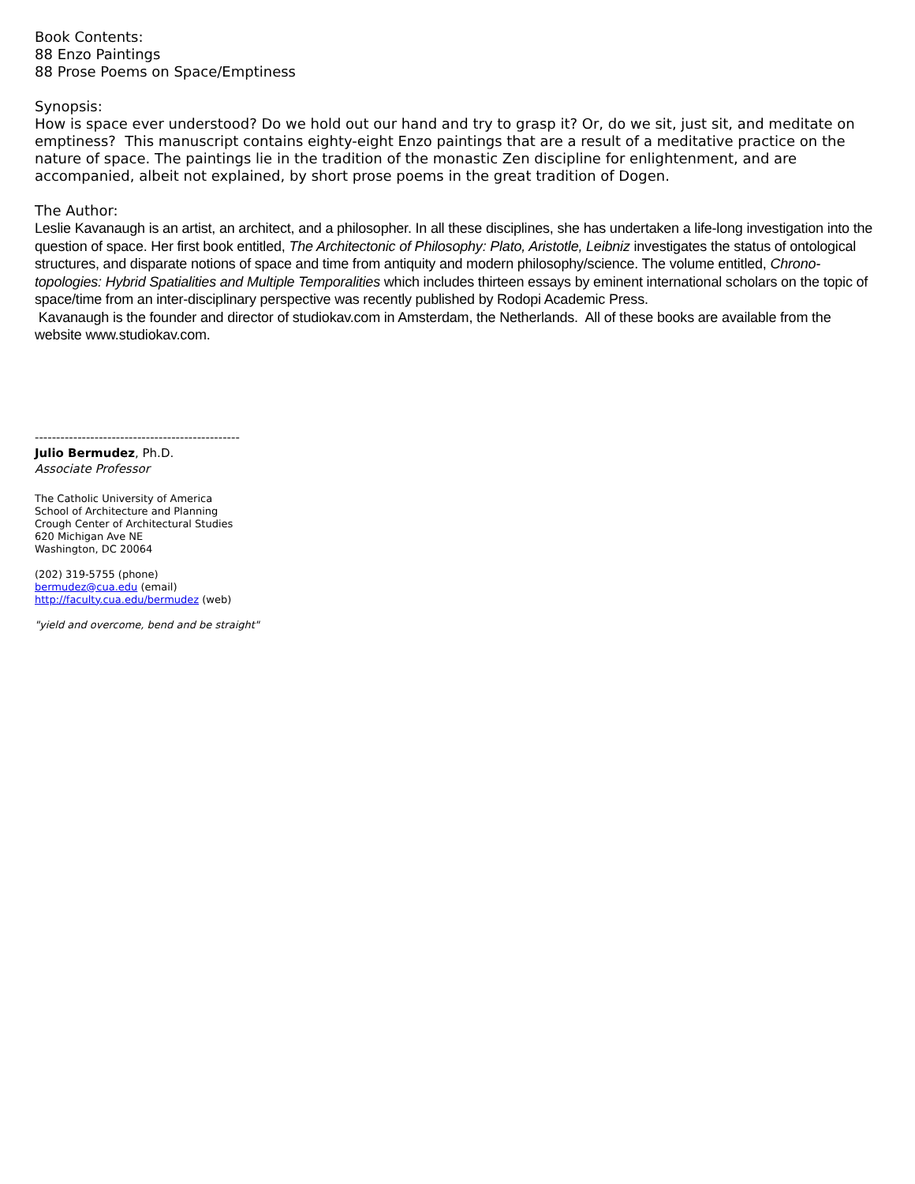Book Contents:
88 Enzo Paintings
88 Prose Poems on Space/Emptiness
Synopsis:
How is space ever understood? Do we hold out our hand and try to grasp it? Or, do we sit, just sit, and meditate on emptiness? This manuscript contains eighty-eight Enzo paintings that are a result of a meditative practice on the nature of space. The paintings lie in the tradition of the monastic Zen discipline for enlightenment, and are accompanied, albeit not explained, by short prose poems in the great tradition of Dogen.
The Author:
Leslie Kavanaugh is an artist, an architect, and a philosopher. In all these disciplines, she has undertaken a life-long investigation into the question of space. Her first book entitled, The Architectonic of Philosophy: Plato, Aristotle, Leibniz investigates the status of ontological structures, and disparate notions of space and time from antiquity and modern philosophy/science. The volume entitled, Chrono-topologies: Hybrid Spatialities and Multiple Temporalities which includes thirteen essays by eminent international scholars on the topic of space/time from an inter-disciplinary perspective was recently published by Rodopi Academic Press.
Kavanaugh is the founder and director of studiokav.com in Amsterdam, the Netherlands. All of these books are available from the website www.studiokav.com.
------------------------------------------------
Julio Bermudez, Ph.D.
Associate Professor
The Catholic University of America
School of Architecture and Planning
Crough Center of Architectural Studies
620 Michigan Ave NE
Washington, DC 20064
(202) 319-5755 (phone)
bermudez@cua.edu (email)
http://faculty.cua.edu/bermudez (web)
"yield and overcome, bend and be straight"